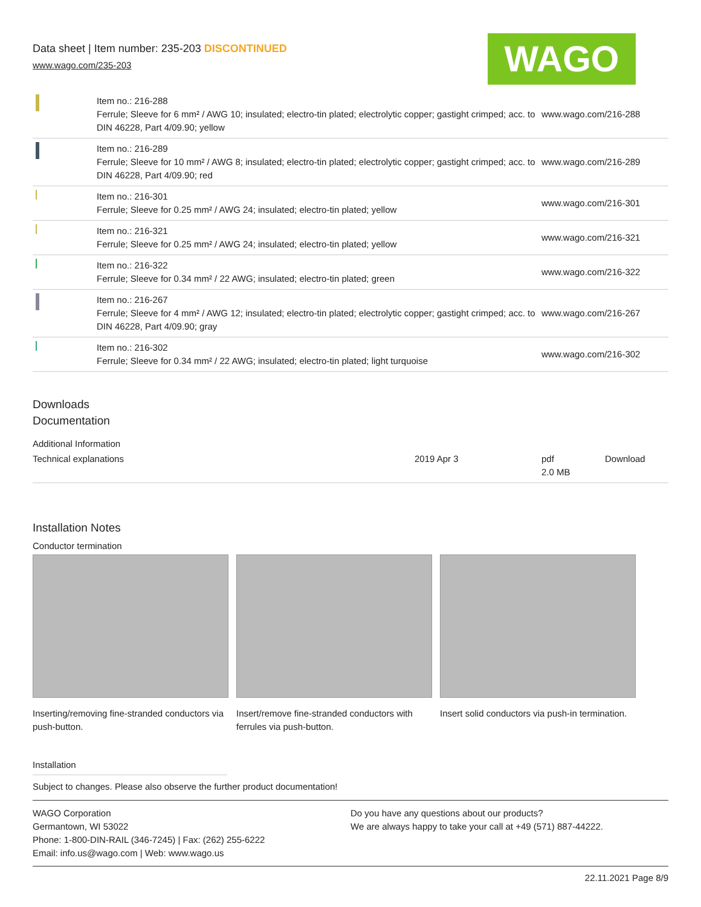Data sheet | Item number: 235-203 DISCONTINUED
www.wago.com/235-203
WAGO
| | Item no.: 216-288 Ferrule; Sleeve for 6 mm² / AWG 10; insulated; electro-tin plated; electrolytic copper; gastight crimped; acc. to DIN 46228, Part 4/09.90; yellow | www.wago.com/216-288 |
| | Item no.: 216-289 Ferrule; Sleeve for 10 mm² / AWG 8; insulated; electro-tin plated; electrolytic copper; gastight crimped; acc. to DIN 46228, Part 4/09.90; red | www.wago.com/216-289 |
| | Item no.: 216-301 Ferrule; Sleeve for 0.25 mm² / AWG 24; insulated; electro-tin plated; yellow | www.wago.com/216-301 |
| | Item no.: 216-321 Ferrule; Sleeve for 0.25 mm² / AWG 24; insulated; electro-tin plated; yellow | www.wago.com/216-321 |
| | Item no.: 216-322 Ferrule; Sleeve for 0.34 mm² / 22 AWG; insulated; electro-tin plated; green | www.wago.com/216-322 |
| | Item no.: 216-267 Ferrule; Sleeve for 4 mm² / AWG 12; insulated; electro-tin plated; electrolytic copper; gastight crimped; acc. to DIN 46228, Part 4/09.90; gray | www.wago.com/216-267 |
| | Item no.: 216-302 Ferrule; Sleeve for 0.34 mm² / 22 AWG; insulated; electro-tin plated; light turquoise | www.wago.com/216-302 |
Downloads
Documentation
Additional Information
| Technical explanations | 2019 Apr 3 | pdf 2.0 MB | Download |
Installation Notes
Conductor termination
Inserting/removing fine-stranded conductors via push-button.
Insert/remove fine-stranded conductors with ferrules via push-button.
Insert solid conductors via push-in termination.
Installation
Subject to changes. Please also observe the further product documentation!
WAGO Corporation
Germantown, WI 53022
Phone: 1-800-DIN-RAIL (346-7245) | Fax: (262) 255-6222
Email: info.us@wago.com | Web: www.wago.us
Do you have any questions about our products?
We are always happy to take your call at +49 (571) 887-44222.
22.11.2021 Page 8/9